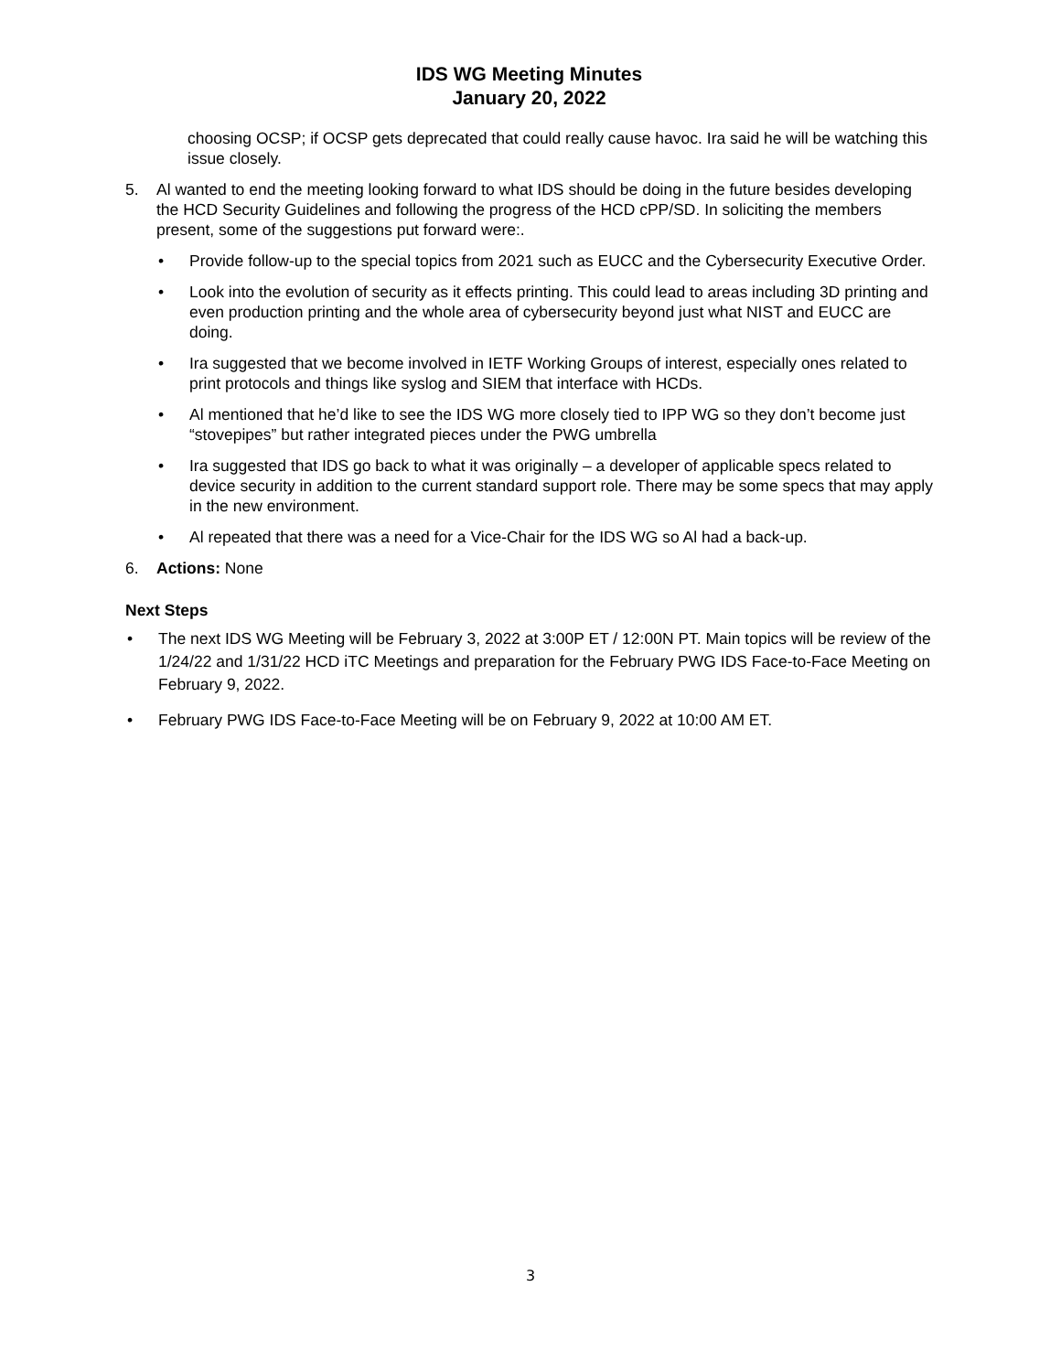IDS WG Meeting Minutes
January 20, 2022
choosing OCSP; if OCSP gets deprecated that could really cause havoc. Ira said he will be watching this issue closely.
5. Al wanted to end the meeting looking forward to what IDS should be doing in the future besides developing the HCD Security Guidelines and following the progress of the HCD cPP/SD. In soliciting the members present, some of the suggestions put forward were:.
• Provide follow-up to the special topics from 2021 such as EUCC and the Cybersecurity Executive Order.
• Look into the evolution of security as it effects printing. This could lead to areas including 3D printing and even production printing and the whole area of cybersecurity beyond just what NIST and EUCC are doing.
• Ira suggested that we become involved in IETF Working Groups of interest, especially ones related to print protocols and things like syslog and SIEM that interface with HCDs.
• Al mentioned that he’d like to see the IDS WG more closely tied to IPP WG so they don’t become just “stovepipes” but rather integrated pieces under the PWG umbrella
• Ira suggested that IDS go back to what it was originally – a developer of applicable specs related to device security in addition to the current standard support role. There may be some specs that may apply in the new environment.
• Al repeated that there was a need for a Vice-Chair for the IDS WG so Al had a back-up.
6. Actions: None
Next Steps
• The next IDS WG Meeting will be February 3, 2022 at 3:00P ET / 12:00N PT. Main topics will be review of the 1/24/22 and 1/31/22 HCD iTC Meetings and preparation for the February PWG IDS Face-to-Face Meeting on February 9, 2022.
• February PWG IDS Face-to-Face Meeting will be on February 9, 2022 at 10:00 AM ET.
3